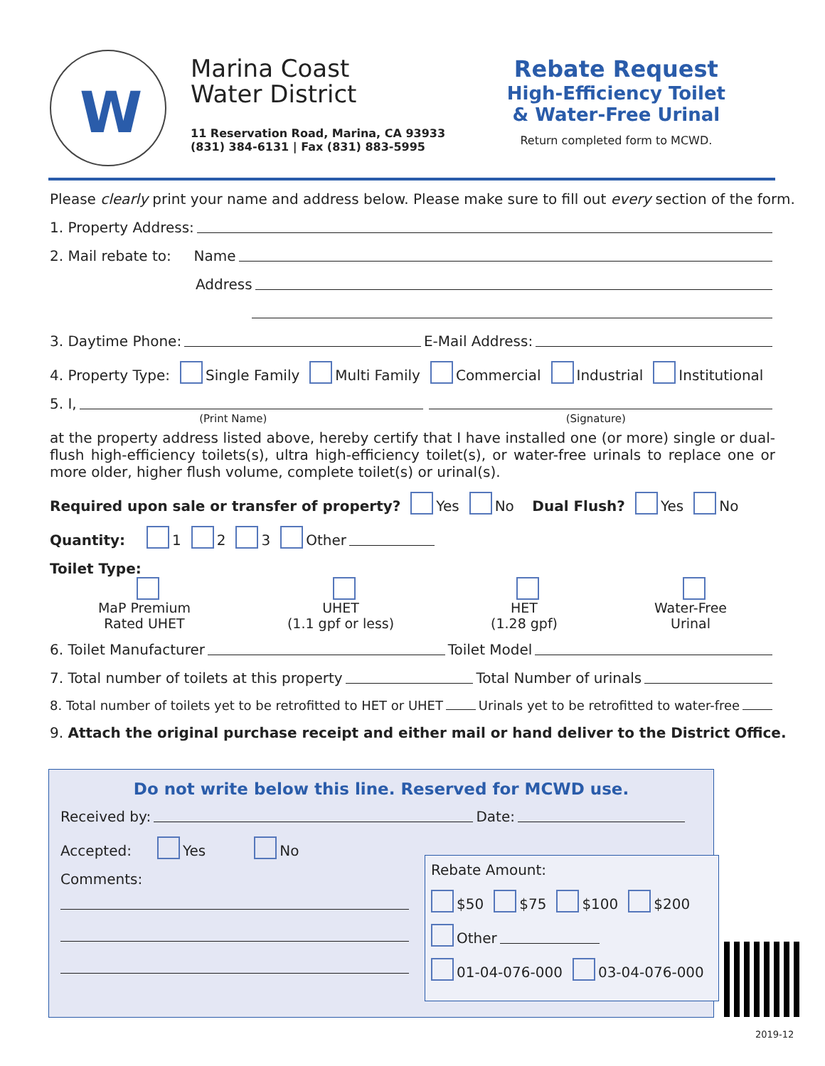W
Marina Coast
Water District
11 Reservation Road, Marina, CA 93933
(831) 384-6131 | Fax (831) 883-5995
Rebate Request
High-Efficiency Toilet
& Water-Free Urinal
Return completed form to MCWD.
Please clearly print your name and address below. Please make sure to fill out every section of the form.
1. Property Address:
2. Mail rebate to: Name
Address
3. Daytime Phone: E-Mail Address:
4. Property Type: Single Family Multi Family Commercial Industrial Institutional
5. I,
(Print Name) (Signature)
at the property address listed above, hereby certify that I have installed one (or more) single or dual-flush high-efficiency toilets(s), ultra high-efficiency toilet(s), or water-free urinals to replace one or more older, higher flush volume, complete toilet(s) or urinal(s).
Required upon sale or transfer of property? Yes No Dual Flush? Yes No
Quantity: 1 2 3 Other
Toilet Type:
MaP Premium
Rated UHET
UHET
(1.1 gpf or less)
HET
(1.28 gpf)
Water-Free
Urinal
6. Toilet Manufacturer Toilet Model
7. Total number of toilets at this property Total Number of urinals
8. Total number of toilets yet to be retrofitted to HET or UHET Urinals yet to be retrofitted to water-free
9. Attach the original purchase receipt and either mail or hand deliver to the District Office.
Do not write below this line. Reserved for MCWD use.
Received by: Date:
Accepted: Yes No
Comments:
Rebate Amount:
$50 $75 $100 $200
Other
01-04-076-000 03-04-076-000
2019-12